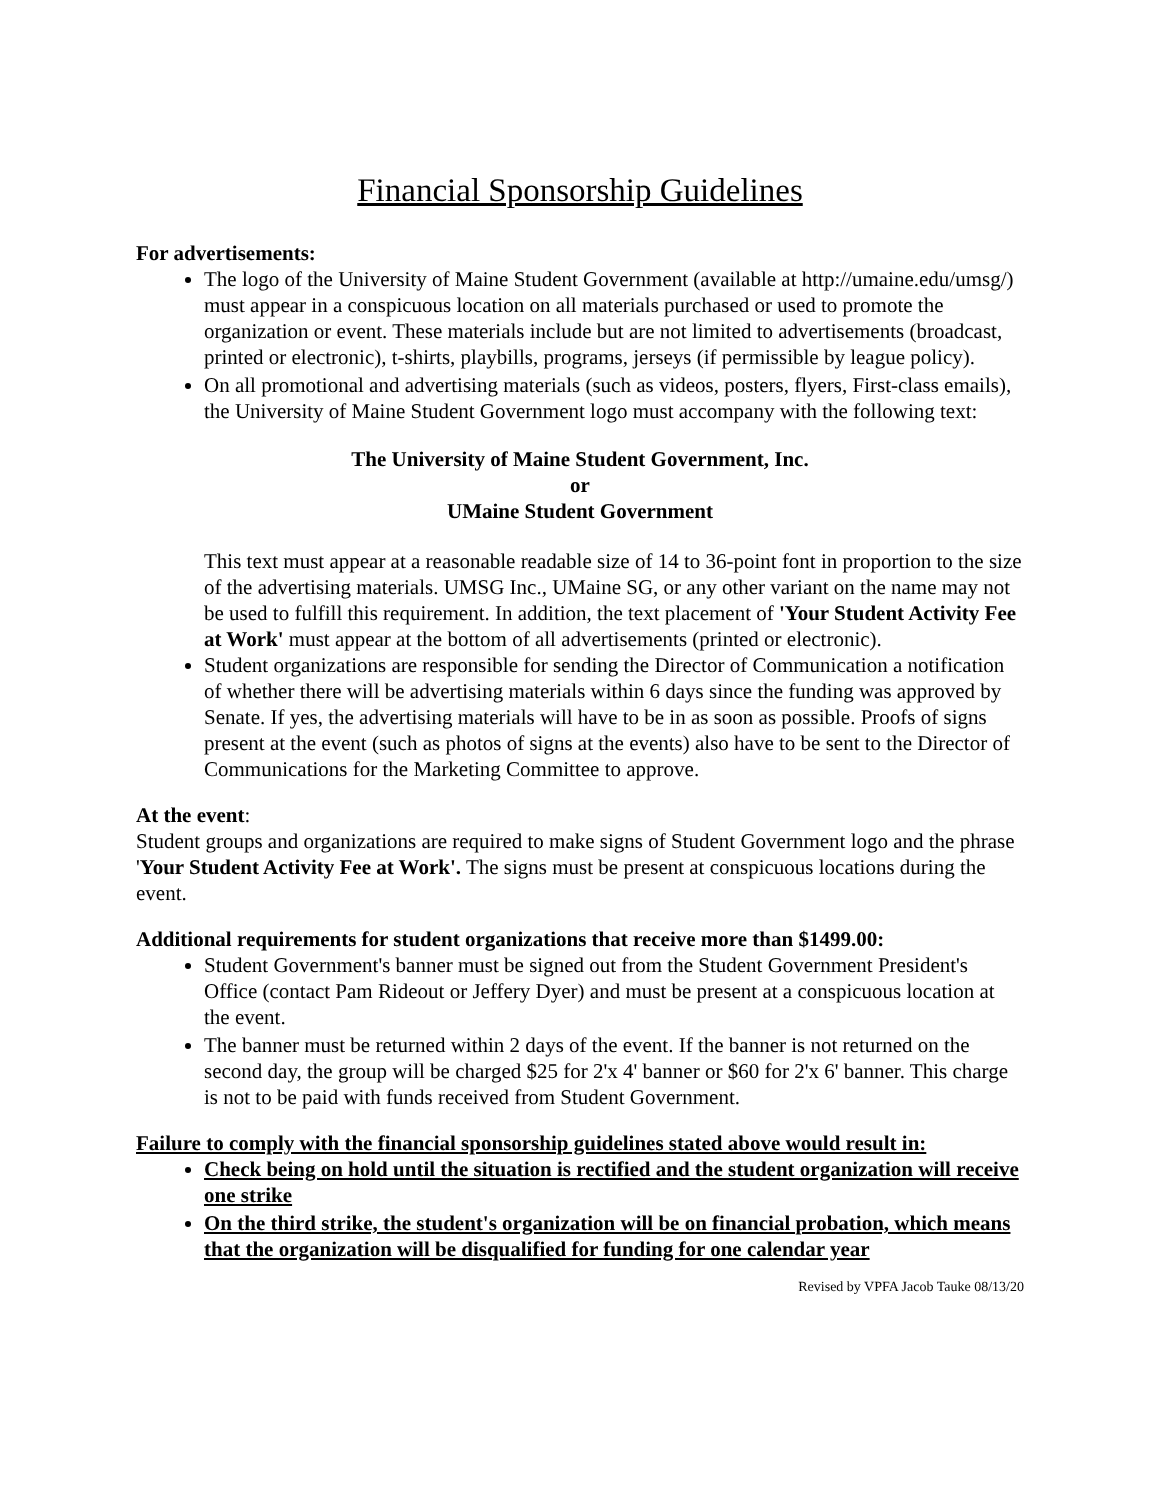Financial Sponsorship Guidelines
For advertisements:
The logo of the University of Maine Student Government (available at http://umaine.edu/umsg/) must appear in a conspicuous location on all materials purchased or used to promote the organization or event. These materials include but are not limited to advertisements (broadcast, printed or electronic), t-shirts, playbills, programs, jerseys (if permissible by league policy).
On all promotional and advertising materials (such as videos, posters, flyers, First-class emails), the University of Maine Student Government logo must accompany with the following text:
The University of Maine Student Government, Inc.
or
UMaine Student Government
This text must appear at a reasonable readable size of 14 to 36-point font in proportion to the size of the advertising materials. UMSG Inc., UMaine SG, or any other variant on the name may not be used to fulfill this requirement. In addition, the text placement of 'Your Student Activity Fee at Work' must appear at the bottom of all advertisements (printed or electronic).
Student organizations are responsible for sending the Director of Communication a notification of whether there will be advertising materials within 6 days since the funding was approved by Senate. If yes, the advertising materials will have to be in as soon as possible. Proofs of signs present at the event (such as photos of signs at the events) also have to be sent to the Director of Communications for the Marketing Committee to approve.
At the event:
Student groups and organizations are required to make signs of Student Government logo and the phrase 'Your Student Activity Fee at Work'. The signs must be present at conspicuous locations during the event.
Additional requirements for student organizations that receive more than $1499.00:
Student Government's banner must be signed out from the Student Government President's Office (contact Pam Rideout or Jeffery Dyer) and must be present at a conspicuous location at the event.
The banner must be returned within 2 days of the event. If the banner is not returned on the second day, the group will be charged $25 for 2'x 4' banner or $60 for 2'x 6' banner. This charge is not to be paid with funds received from Student Government.
Failure to comply with the financial sponsorship guidelines stated above would result in:
Check being on hold until the situation is rectified and the student organization will receive one strike
On the third strike, the student's organization will be on financial probation, which means that the organization will be disqualified for funding for one calendar year
Revised by VPFA Jacob Tauke 08/13/20